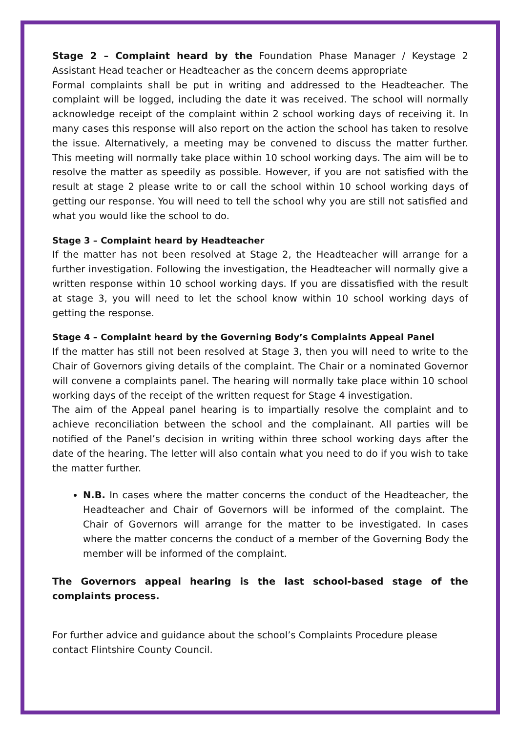Stage 2 – Complaint heard by the Foundation Phase Manager / Keystage 2 Assistant Head teacher or Headteacher as the concern deems appropriate
Formal complaints shall be put in writing and addressed to the Headteacher. The complaint will be logged, including the date it was received. The school will normally acknowledge receipt of the complaint within 2 school working days of receiving it. In many cases this response will also report on the action the school has taken to resolve the issue. Alternatively, a meeting may be convened to discuss the matter further. This meeting will normally take place within 10 school working days. The aim will be to resolve the matter as speedily as possible. However, if you are not satisfied with the result at stage 2 please write to or call the school within 10 school working days of getting our response. You will need to tell the school why you are still not satisfied and what you would like the school to do.
Stage 3 – Complaint heard by Headteacher
If the matter has not been resolved at Stage 2, the Headteacher will arrange for a further investigation. Following the investigation, the Headteacher will normally give a written response within 10 school working days. If you are dissatisfied with the result at stage 3, you will need to let the school know within 10 school working days of getting the response.
Stage 4 – Complaint heard by the Governing Body’s Complaints Appeal Panel
If the matter has still not been resolved at Stage 3, then you will need to write to the Chair of Governors giving details of the complaint. The Chair or a nominated Governor will convene a complaints panel. The hearing will normally take place within 10 school working days of the receipt of the written request for Stage 4 investigation.
The aim of the Appeal panel hearing is to impartially resolve the complaint and to achieve reconciliation between the school and the complainant. All parties will be notified of the Panel’s decision in writing within three school working days after the date of the hearing. The letter will also contain what you need to do if you wish to take the matter further.
N.B. In cases where the matter concerns the conduct of the Headteacher, the Headteacher and Chair of Governors will be informed of the complaint. The Chair of Governors will arrange for the matter to be investigated. In cases where the matter concerns the conduct of a member of the Governing Body the member will be informed of the complaint.
The Governors appeal hearing is the last school-based stage of the complaints process.
For further advice and guidance about the school’s Complaints Procedure please contact Flintshire County Council.